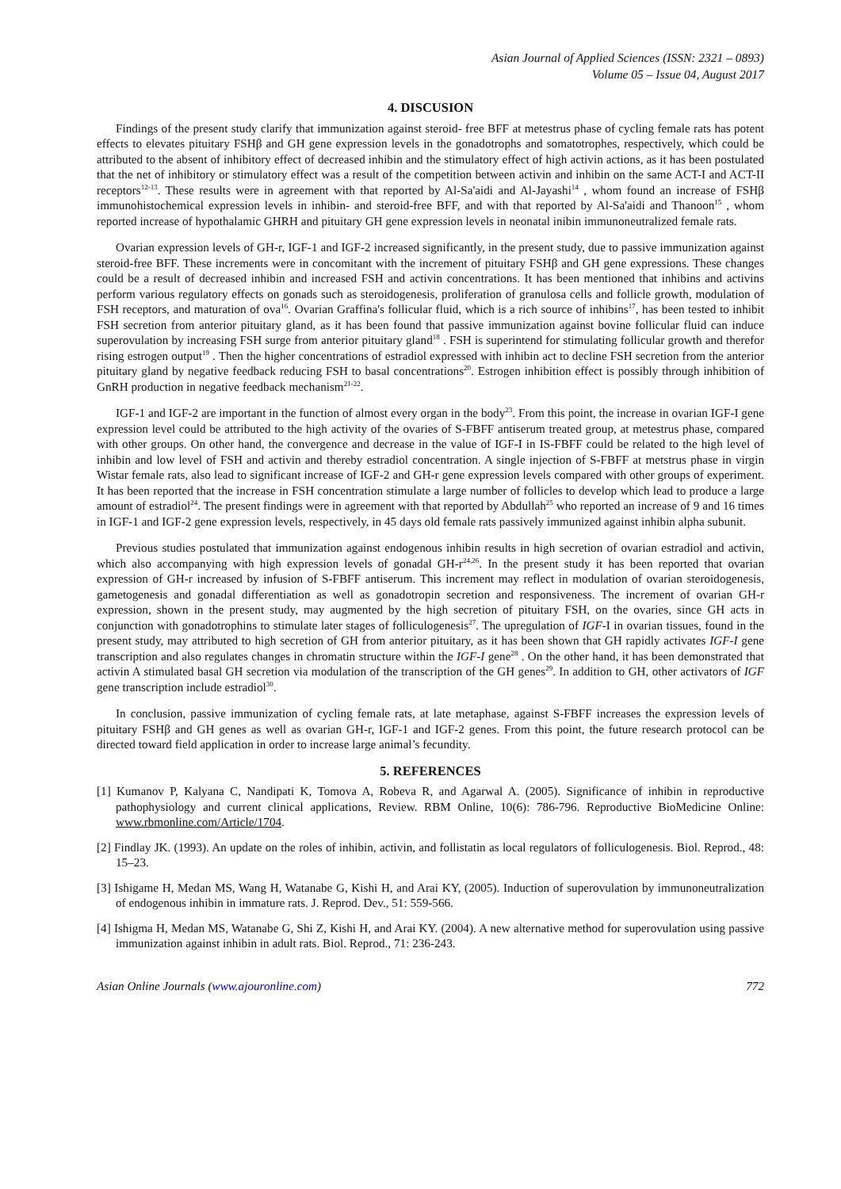Asian Journal of Applied Sciences (ISSN: 2321 – 0893)
Volume 05 – Issue 04, August 2017
4. DISCUSION
Findings of the present study clarify that immunization against steroid- free BFF at metestrus phase of cycling female rats has potent effects to elevates pituitary FSHβ and GH gene expression levels in the gonadotrophs and somatotrophes, respectively, which could be attributed to the absent of inhibitory effect of decreased inhibin and the stimulatory effect of high activin actions, as it has been postulated that the net of inhibitory or stimulatory effect was a result of the competition between activin and inhibin on the same ACT-I and ACT-II receptors<sup>12-13</sup>. These results were in agreement with that reported by Al-Sa'aidi and Al-Jayashi<sup>14</sup> , whom found an increase of FSHβ immunohistochemical expression levels in inhibin- and steroid-free BFF, and with that reported by Al-Sa'aidi and Thanoon<sup>15</sup> , whom reported increase of hypothalamic GHRH and pituitary GH gene expression levels in neonatal inibin immunoneutralized female rats.
Ovarian expression levels of GH-r, IGF-1 and IGF-2 increased significantly, in the present study, due to passive immunization against steroid-free BFF. These increments were in concomitant with the increment of pituitary FSHβ and GH gene expressions. These changes could be a result of decreased inhibin and increased FSH and activin concentrations. It has been mentioned that inhibins and activins perform various regulatory effects on gonads such as steroidogenesis, proliferation of granulosa cells and follicle growth, modulation of FSH receptors, and maturation of ova<sup>16</sup>. Ovarian Graffina's follicular fluid, which is a rich source of inhibins<sup>17</sup>, has been tested to inhibit FSH secretion from anterior pituitary gland, as it has been found that passive immunization against bovine follicular fluid can induce superovulation by increasing FSH surge from anterior pituitary gland<sup>18</sup> . FSH is superintend for stimulating follicular growth and therefor rising estrogen output<sup>19</sup> . Then the higher concentrations of estradiol expressed with inhibin act to decline FSH secretion from the anterior pituitary gland by negative feedback reducing FSH to basal concentrations<sup>20</sup>. Estrogen inhibition effect is possibly through inhibition of GnRH production in negative feedback mechanism<sup>21-22</sup>.
IGF-1 and IGF-2 are important in the function of almost every organ in the body<sup>23</sup>. From this point, the increase in ovarian IGF-I gene expression level could be attributed to the high activity of the ovaries of S-FBFF antiserum treated group, at metestrus phase, compared with other groups. On other hand, the convergence and decrease in the value of IGF-I in IS-FBFF could be related to the high level of inhibin and low level of FSH and activin and thereby estradiol concentration. A single injection of S-FBFF at metstrus phase in virgin Wistar female rats, also lead to significant increase of IGF-2 and GH-r gene expression levels compared with other groups of experiment. It has been reported that the increase in FSH concentration stimulate a large number of follicles to develop which lead to produce a large amount of estradiol<sup>24</sup>. The present findings were in agreement with that reported by Abdullah<sup>25</sup> who reported an increase of 9 and 16 times in IGF-1 and IGF-2 gene expression levels, respectively, in 45 days old female rats passively immunized against inhibin alpha subunit.
Previous studies postulated that immunization against endogenous inhibin results in high secretion of ovarian estradiol and activin, which also accompanying with high expression levels of gonadal GH-r<sup>24,26</sup>. In the present study it has been reported that ovarian expression of GH-r increased by infusion of S-FBFF antiserum. This increment may reflect in modulation of ovarian steroidogenesis, gametogenesis and gonadal differentiation as well as gonadotropin secretion and responsiveness. The increment of ovarian GH-r expression, shown in the present study, may augmented by the high secretion of pituitary FSH, on the ovaries, since GH acts in conjunction with gonadotrophins to stimulate later stages of folliculogenesis<sup>27</sup>. The upregulation of IGF-I in ovarian tissues, found in the present study, may attributed to high secretion of GH from anterior pituitary, as it has been shown that GH rapidly activates IGF-I gene transcription and also regulates changes in chromatin structure within the IGF-I gene<sup>28</sup> . On the other hand, it has been demonstrated that activin A stimulated basal GH secretion via modulation of the transcription of the GH genes<sup>29</sup>. In addition to GH, other activators of IGF gene transcription include estradiol<sup>30</sup>.
In conclusion, passive immunization of cycling female rats, at late metaphase, against S-FBFF increases the expression levels of pituitary FSHβ and GH genes as well as ovarian GH-r, IGF-1 and IGF-2 genes. From this point, the future research protocol can be directed toward field application in order to increase large animal’s fecundity.
5. REFERENCES
[1] Kumanov P, Kalyana C, Nandipati K, Tomova A, Robeva R, and Agarwal A. (2005). Significance of inhibin in reproductive pathophysiology and current clinical applications, Review. RBM Online, 10(6): 786-796. Reproductive BioMedicine Online: www.rbmonline.com/Article/1704.
[2] Findlay JK. (1993). An update on the roles of inhibin, activin, and follistatin as local regulators of folliculogenesis. Biol. Reprod., 48: 15–23.
[3] Ishigame H, Medan MS, Wang H, Watanabe G, Kishi H, and Arai KY, (2005). Induction of superovulation by immunoneutralization of endogenous inhibin in immature rats. J. Reprod. Dev., 51: 559-566.
[4] Ishigma H, Medan MS, Watanabe G, Shi Z, Kishi H, and Arai KY. (2004). A new alternative method for superovulation using passive immunization against inhibin in adult rats. Biol. Reprod., 71: 236-243.
Asian Online Journals (www.ajouronline.com) 772